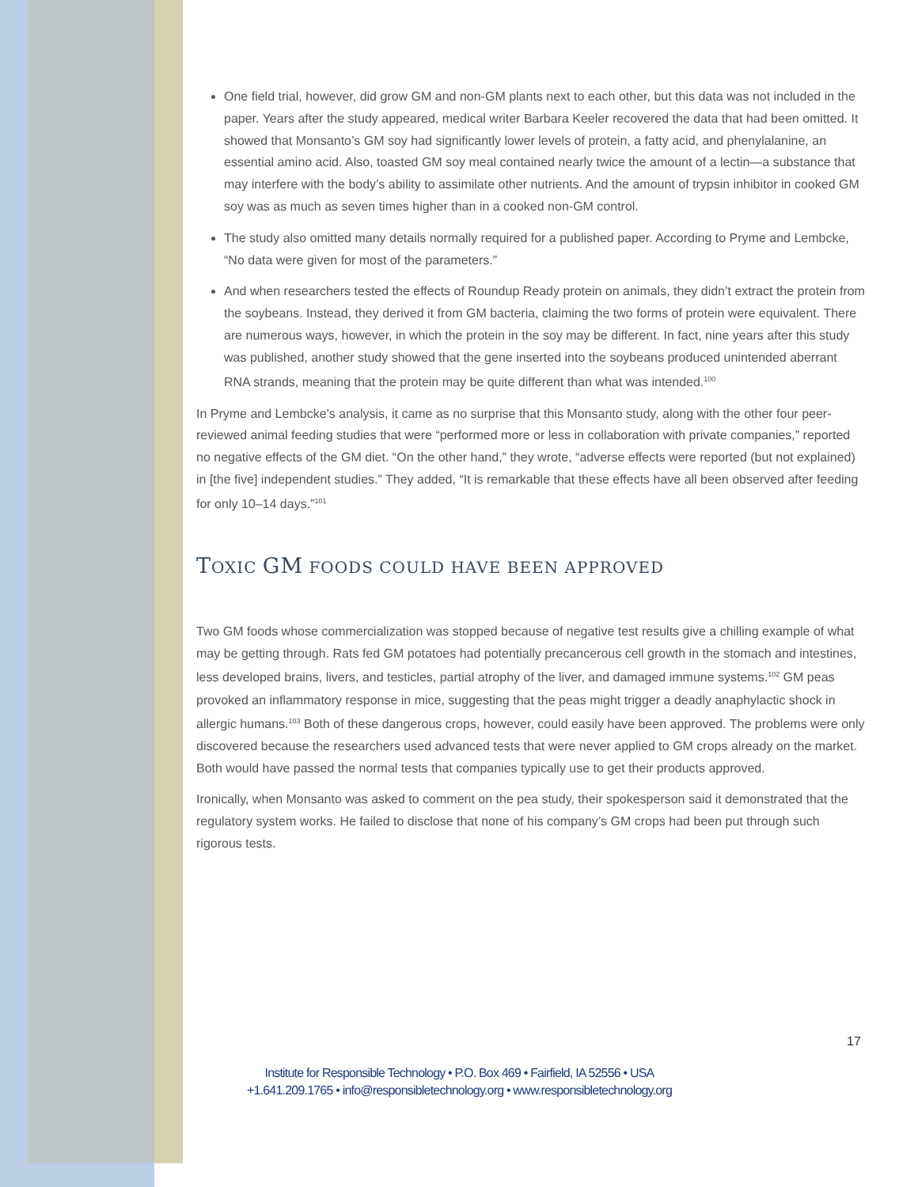One field trial, however, did grow GM and non-GM plants next to each other, but this data was not included in the paper. Years after the study appeared, medical writer Barbara Keeler recovered the data that had been omitted. It showed that Monsanto’s GM soy had significantly lower levels of protein, a fatty acid, and phenylalanine, an essential amino acid. Also, toasted GM soy meal contained nearly twice the amount of a lectin—a substance that may interfere with the body’s ability to assimilate other nutrients. And the amount of trypsin inhibitor in cooked GM soy was as much as seven times higher than in a cooked non-GM control.
The study also omitted many details normally required for a published paper. According to Pryme and Lembcke, “No data were given for most of the parameters.”
And when researchers tested the effects of Roundup Ready protein on animals, they didn’t extract the protein from the soybeans. Instead, they derived it from GM bacteria, claiming the two forms of protein were equivalent. There are numerous ways, however, in which the protein in the soy may be different. In fact, nine years after this study was published, another study showed that the gene inserted into the soybeans produced unintended aberrant RNA strands, meaning that the protein may be quite different than what was intended.<sup>100</sup>
In Pryme and Lembcke’s analysis, it came as no surprise that this Monsanto study, along with the other four peer-reviewed animal feeding studies that were “performed more or less in collaboration with private companies,” reported no negative effects of the GM diet. “On the other hand,” they wrote, “adverse effects were reported (but not explained) in [the five] independent studies.” They added, “It is remarkable that these effects have all been observed after feeding for only 10–14 days.”<sup>101</sup>
TOXIC GM FOODS COULD HAVE BEEN APPROVED
Two GM foods whose commercialization was stopped because of negative test results give a chilling example of what may be getting through. Rats fed GM potatoes had potentially precancerous cell growth in the stomach and intestines, less developed brains, livers, and testicles, partial atrophy of the liver, and damaged immune systems.<sup>102</sup> GM peas provoked an inflammatory response in mice, suggesting that the peas might trigger a deadly anaphylactic shock in allergic humans.<sup>103</sup> Both of these dangerous crops, however, could easily have been approved. The problems were only discovered because the researchers used advanced tests that were never applied to GM crops already on the market. Both would have passed the normal tests that companies typically use to get their products approved.
Ironically, when Monsanto was asked to comment on the pea study, their spokesperson said it demonstrated that the regulatory system works. He failed to disclose that none of his company’s GM crops had been put through such rigorous tests.
17
Institute for Responsible Technology • P.O. Box 469 • Fairfield, IA 52556 • USA
+1.641.209.1765 • info@responsibletechnology.org • www.responsibletechnology.org